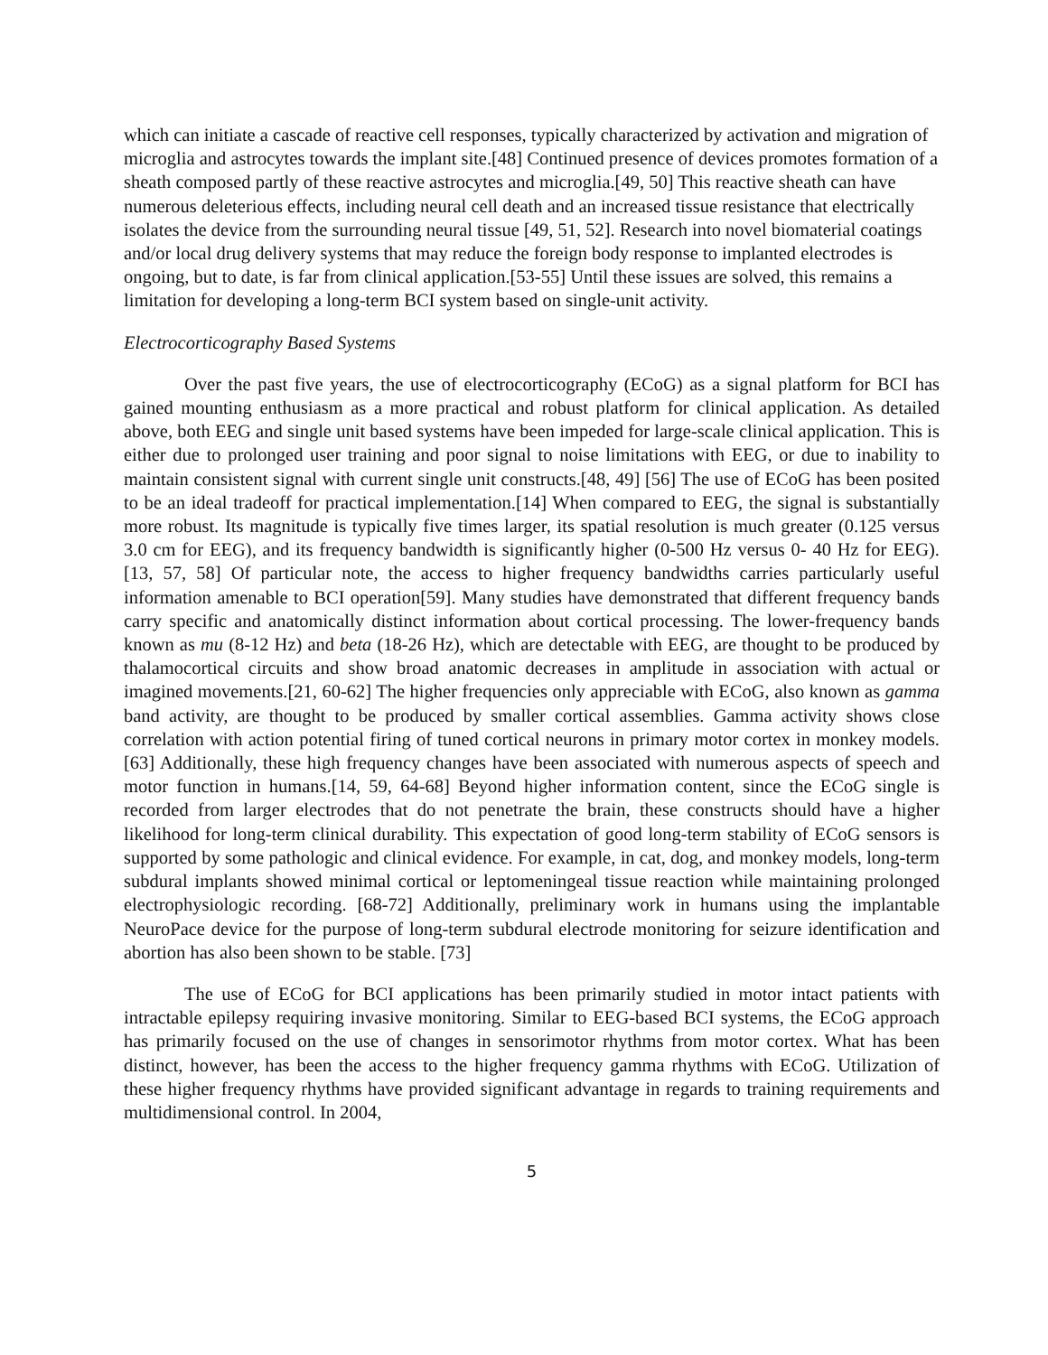which can initiate a cascade of reactive cell responses, typically characterized by activation and migration of microglia and astrocytes towards the implant site.[48] Continued presence of devices promotes formation of a sheath composed partly of these reactive astrocytes and microglia.[49, 50] This reactive sheath can have numerous deleterious effects, including neural cell death and an increased tissue resistance that electrically isolates the device from the surrounding neural tissue [49, 51, 52]. Research into novel biomaterial coatings and/or local drug delivery systems that may reduce the foreign body response to implanted electrodes is ongoing, but to date, is far from clinical application.[53-55] Until these issues are solved, this remains a limitation for developing a long-term BCI system based on single-unit activity.
Electrocorticography Based Systems
Over the past five years, the use of electrocorticography (ECoG) as a signal platform for BCI has gained mounting enthusiasm as a more practical and robust platform for clinical application. As detailed above, both EEG and single unit based systems have been impeded for large-scale clinical application. This is either due to prolonged user training and poor signal to noise limitations with EEG, or due to inability to maintain consistent signal with current single unit constructs.[48, 49] [56] The use of ECoG has been posited to be an ideal tradeoff for practical implementation.[14] When compared to EEG, the signal is substantially more robust. Its magnitude is typically five times larger, its spatial resolution is much greater (0.125 versus 3.0 cm for EEG), and its frequency bandwidth is significantly higher (0-500 Hz versus 0- 40 Hz for EEG).[13, 57, 58] Of particular note, the access to higher frequency bandwidths carries particularly useful information amenable to BCI operation[59]. Many studies have demonstrated that different frequency bands carry specific and anatomically distinct information about cortical processing. The lower-frequency bands known as mu (8-12 Hz) and beta (18-26 Hz), which are detectable with EEG, are thought to be produced by thalamocortical circuits and show broad anatomic decreases in amplitude in association with actual or imagined movements.[21, 60-62] The higher frequencies only appreciable with ECoG, also known as gamma band activity, are thought to be produced by smaller cortical assemblies. Gamma activity shows close correlation with action potential firing of tuned cortical neurons in primary motor cortex in monkey models.[63] Additionally, these high frequency changes have been associated with numerous aspects of speech and motor function in humans.[14, 59, 64-68] Beyond higher information content, since the ECoG single is recorded from larger electrodes that do not penetrate the brain, these constructs should have a higher likelihood for long-term clinical durability. This expectation of good long-term stability of ECoG sensors is supported by some pathologic and clinical evidence. For example, in cat, dog, and monkey models, long-term subdural implants showed minimal cortical or leptomeningeal tissue reaction while maintaining prolonged electrophysiologic recording. [68-72] Additionally, preliminary work in humans using the implantable NeuroPace device for the purpose of long-term subdural electrode monitoring for seizure identification and abortion has also been shown to be stable. [73]
The use of ECoG for BCI applications has been primarily studied in motor intact patients with intractable epilepsy requiring invasive monitoring. Similar to EEG-based BCI systems, the ECoG approach has primarily focused on the use of changes in sensorimotor rhythms from motor cortex. What has been distinct, however, has been the access to the higher frequency gamma rhythms with ECoG. Utilization of these higher frequency rhythms have provided significant advantage in regards to training requirements and multidimensional control. In 2004,
5